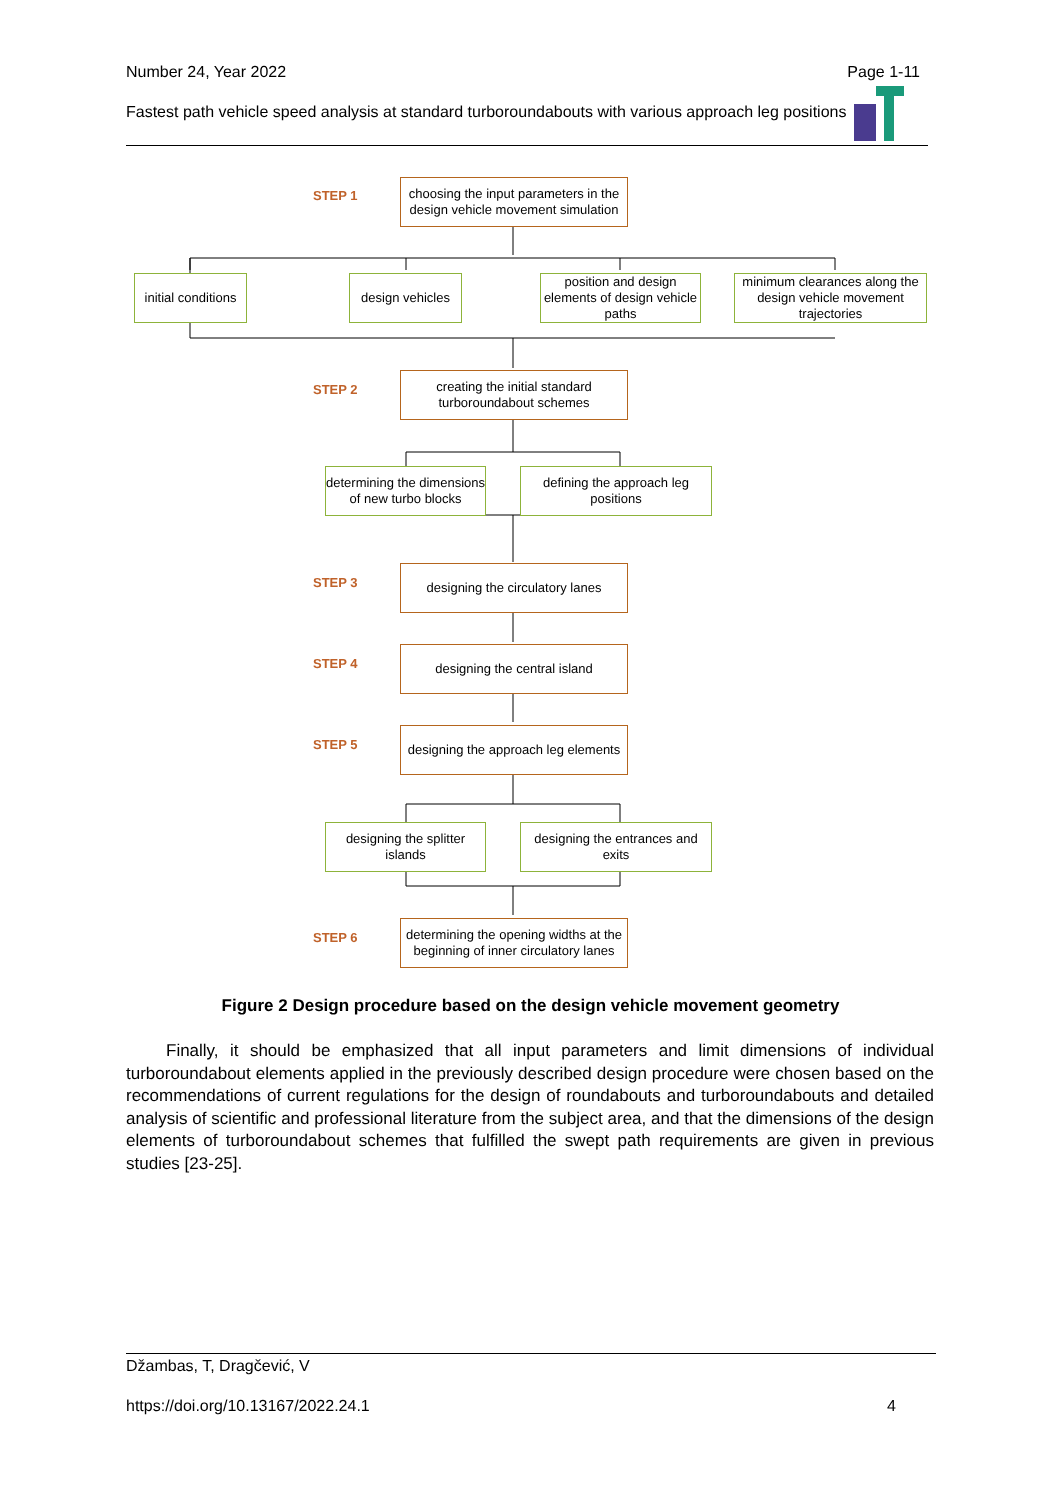Number 24, Year 2022
Page 1-11
Fastest path vehicle speed analysis at standard turboroundabouts with various approach leg positions
STEP 1
choosing the input parameters in the design vehicle movement simulation
initial conditions
design vehicles
position and design elements of design vehicle paths
minimum clearances along the design vehicle movement trajectories
STEP 2
creating the initial standard turboroundabout schemes
determining the dimensions of new turbo blocks
defining the approach leg positions
STEP 3
designing the circulatory lanes
STEP 4
designing the central island
STEP 5
designing the approach leg elements
designing the splitter islands
designing the entrances and exits
STEP 6
determining the opening widths at the beginning of inner circulatory lanes
Figure 2 Design procedure based on the design vehicle movement geometry
Finally, it should be emphasized that all input parameters and limit dimensions of individual turboroundabout elements applied in the previously described design procedure were chosen based on the recommendations of current regulations for the design of roundabouts and turboroundabouts and detailed analysis of scientific and professional literature from the subject area, and that the dimensions of the design elements of turboroundabout schemes that fulfilled the swept path requirements are given in previous studies [23-25].
Džambas, T, Dragčević, V
https://doi.org/10.13167/2022.24.1 4